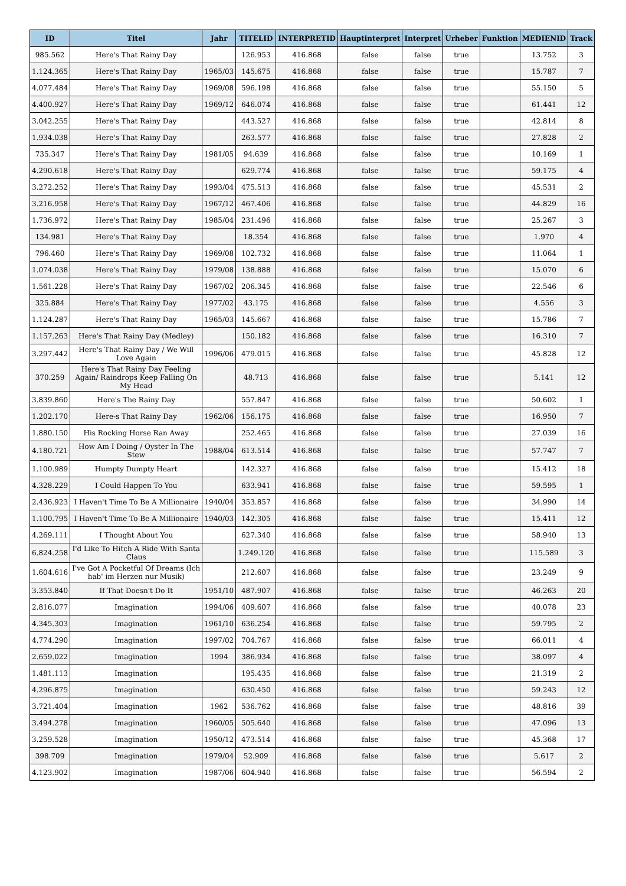| ID | Titel | Jahr | TITELID | INTERPRETID | Hauptinterpret | Interpret | Urheber | Funktion | MEDIENID | Track |
| --- | --- | --- | --- | --- | --- | --- | --- | --- | --- | --- |
| 985.562 | Here's That Rainy Day | | 126.953 | 416.868 | false | false | true | | 13.752 | 3 |
| 1.124.365 | Here's That Rainy Day | 1965/03 | 145.675 | 416.868 | false | false | true | | 15.787 | 7 |
| 4.077.484 | Here's That Rainy Day | 1969/08 | 596.198 | 416.868 | false | false | true | | 55.150 | 5 |
| 4.400.927 | Here's That Rainy Day | 1969/12 | 646.074 | 416.868 | false | false | true | | 61.441 | 12 |
| 3.042.255 | Here's That Rainy Day | | 443.527 | 416.868 | false | false | true | | 42.814 | 8 |
| 1.934.038 | Here's That Rainy Day | | 263.577 | 416.868 | false | false | true | | 27.828 | 2 |
| 735.347 | Here's That Rainy Day | 1981/05 | 94.639 | 416.868 | false | false | true | | 10.169 | 1 |
| 4.290.618 | Here's That Rainy Day | | 629.774 | 416.868 | false | false | true | | 59.175 | 4 |
| 3.272.252 | Here's That Rainy Day | 1993/04 | 475.513 | 416.868 | false | false | true | | 45.531 | 2 |
| 3.216.958 | Here's That Rainy Day | 1967/12 | 467.406 | 416.868 | false | false | true | | 44.829 | 16 |
| 1.736.972 | Here's That Rainy Day | 1985/04 | 231.496 | 416.868 | false | false | true | | 25.267 | 3 |
| 134.981 | Here's That Rainy Day | | 18.354 | 416.868 | false | false | true | | 1.970 | 4 |
| 796.460 | Here's That Rainy Day | 1969/08 | 102.732 | 416.868 | false | false | true | | 11.064 | 1 |
| 1.074.038 | Here's That Rainy Day | 1979/08 | 138.888 | 416.868 | false | false | true | | 15.070 | 6 |
| 1.561.228 | Here's That Rainy Day | 1967/02 | 206.345 | 416.868 | false | false | true | | 22.546 | 6 |
| 325.884 | Here's That Rainy Day | 1977/02 | 43.175 | 416.868 | false | false | true | | 4.556 | 3 |
| 1.124.287 | Here's That Rainy Day | 1965/03 | 145.667 | 416.868 | false | false | true | | 15.786 | 7 |
| 1.157.263 | Here's That Rainy Day (Medley) | | 150.182 | 416.868 | false | false | true | | 16.310 | 7 |
| 3.297.442 | Here's That Rainy Day / We Will Love Again | 1996/06 | 479.015 | 416.868 | false | false | true | | 45.828 | 12 |
| 370.259 | Here's That Rainy Day Feeling Again/ Raindrops Keep Falling On My Head | | 48.713 | 416.868 | false | false | true | | 5.141 | 12 |
| 3.839.860 | Here's The Rainy Day | | 557.847 | 416.868 | false | false | true | | 50.602 | 1 |
| 1.202.170 | Here-s That Rainy Day | 1962/06 | 156.175 | 416.868 | false | false | true | | 16.950 | 7 |
| 1.880.150 | His Rocking Horse Ran Away | | 252.465 | 416.868 | false | false | true | | 27.039 | 16 |
| 4.180.721 | How Am I Doing / Oyster In The Stew | 1988/04 | 613.514 | 416.868 | false | false | true | | 57.747 | 7 |
| 1.100.989 | Humpty Dumpty Heart | | 142.327 | 416.868 | false | false | true | | 15.412 | 18 |
| 4.328.229 | I Could Happen To You | | 633.941 | 416.868 | false | false | true | | 59.595 | 1 |
| 2.436.923 | I Haven't Time To Be A Millionaire | 1940/04 | 353.857 | 416.868 | false | false | true | | 34.990 | 14 |
| 1.100.795 | I Haven't Time To Be A Millionaire | 1940/03 | 142.305 | 416.868 | false | false | true | | 15.411 | 12 |
| 4.269.111 | I Thought About You | | 627.340 | 416.868 | false | false | true | | 58.940 | 13 |
| 6.824.258 | I'd Like To Hitch A Ride With Santa Claus | | 1.249.120 | 416.868 | false | false | true | | 115.589 | 3 |
| 1.604.616 | I've Got A Pocketful Of Dreams (Ich hab' im Herzen nur Musik) | | 212.607 | 416.868 | false | false | true | | 23.249 | 9 |
| 3.353.840 | If That Doesn't Do It | 1951/10 | 487.907 | 416.868 | false | false | true | | 46.263 | 20 |
| 2.816.077 | Imagination | 1994/06 | 409.607 | 416.868 | false | false | true | | 40.078 | 23 |
| 4.345.303 | Imagination | 1961/10 | 636.254 | 416.868 | false | false | true | | 59.795 | 2 |
| 4.774.290 | Imagination | 1997/02 | 704.767 | 416.868 | false | false | true | | 66.011 | 4 |
| 2.659.022 | Imagination | 1994 | 386.934 | 416.868 | false | false | true | | 38.097 | 4 |
| 1.481.113 | Imagination | | 195.435 | 416.868 | false | false | true | | 21.319 | 2 |
| 4.296.875 | Imagination | | 630.450 | 416.868 | false | false | true | | 59.243 | 12 |
| 3.721.404 | Imagination | 1962 | 536.762 | 416.868 | false | false | true | | 48.816 | 39 |
| 3.494.278 | Imagination | 1960/05 | 505.640 | 416.868 | false | false | true | | 47.096 | 13 |
| 3.259.528 | Imagination | 1950/12 | 473.514 | 416.868 | false | false | true | | 45.368 | 17 |
| 398.709 | Imagination | 1979/04 | 52.909 | 416.868 | false | false | true | | 5.617 | 2 |
| 4.123.902 | Imagination | 1987/06 | 604.940 | 416.868 | false | false | true | | 56.594 | 2 |